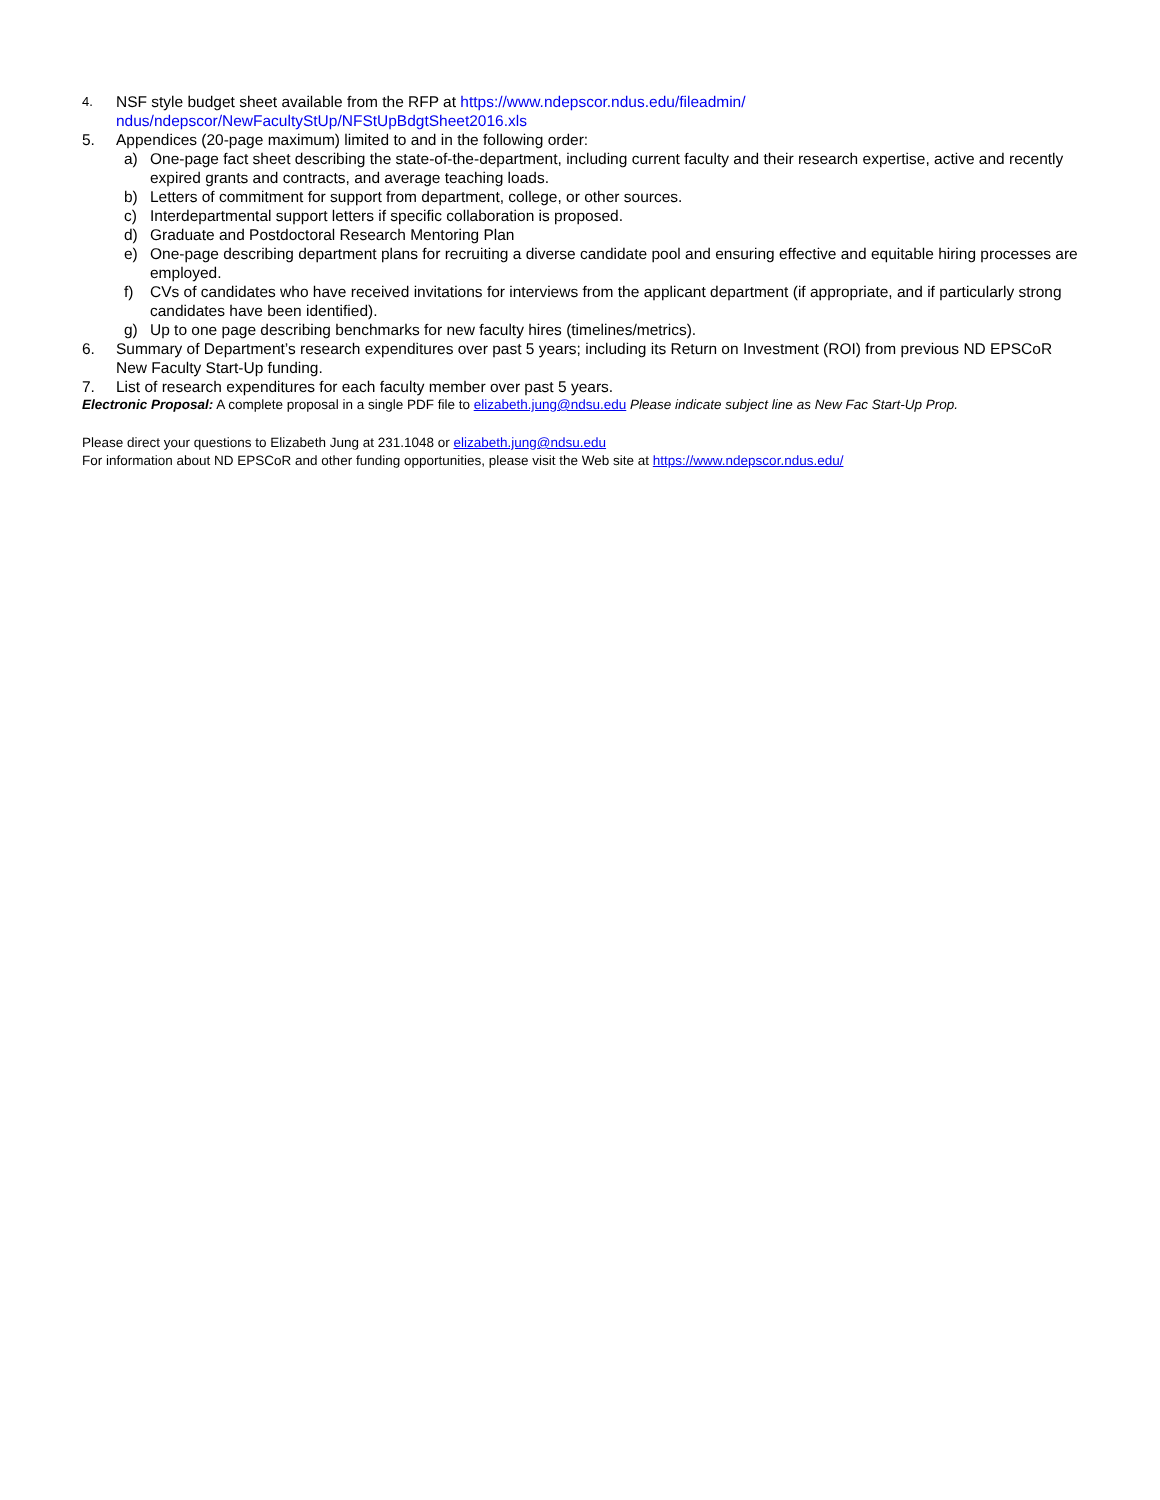4. NSF style budget sheet available from the RFP at https://www.ndepscor.ndus.edu/fileadmin/ ndus/ndepscor/NewFacultyStUp/NFStUpBdgtSheet2016.xls
5. Appendices (20-page maximum) limited to and in the following order:
a) One-page fact sheet describing the state-of-the-department, including current faculty and their research expertise, active and recently expired grants and contracts, and average teaching loads.
b) Letters of commitment for support from department, college, or other sources.
c) Interdepartmental support letters if specific collaboration is proposed.
d) Graduate and Postdoctoral Research Mentoring Plan
e) One-page describing department plans for recruiting a diverse candidate pool and ensuring effective and equitable hiring processes are employed.
f) CVs of candidates who have received invitations for interviews from the applicant department (if appropriate, and if particularly strong candidates have been identified).
g) Up to one page describing benchmarks for new faculty hires (timelines/metrics).
6. Summary of Department’s research expenditures over past 5 years; including its Return on Investment (ROI) from previous ND EPSCoR New Faculty Start-Up funding.
7. List of research expenditures for each faculty member over past 5 years.
Electronic Proposal: A complete proposal in a single PDF file to elizabeth.jung@ndsu.edu Please indicate subject line as New Fac Start-Up Prop.
Please direct your questions to Elizabeth Jung at 231.1048 or elizabeth.jung@ndsu.edu
For information about ND EPSCoR and other funding opportunities, please visit the Web site at https://www.ndepscor.ndus.edu/